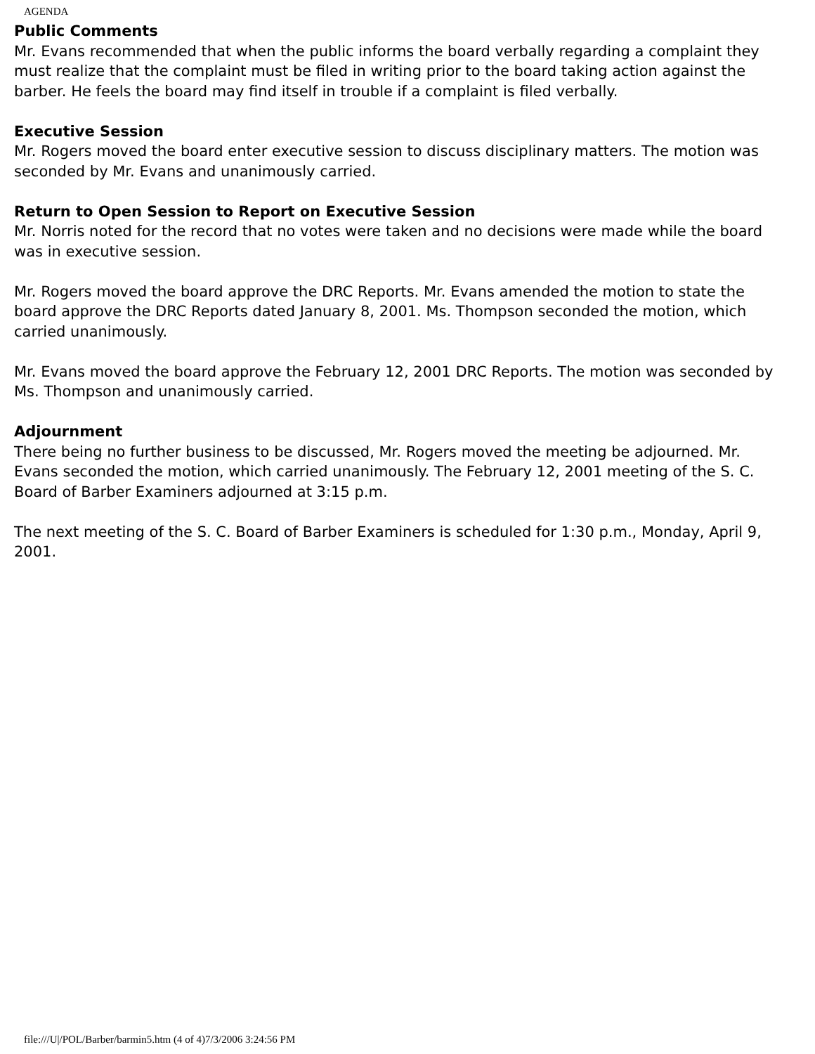AGENDA
Public Comments
Mr. Evans recommended that when the public informs the board verbally regarding a complaint they must realize that the complaint must be filed in writing prior to the board taking action against the barber. He feels the board may find itself in trouble if a complaint is filed verbally.
Executive Session
Mr. Rogers moved the board enter executive session to discuss disciplinary matters. The motion was seconded by Mr. Evans and unanimously carried.
Return to Open Session to Report on Executive Session
Mr. Norris noted for the record that no votes were taken and no decisions were made while the board was in executive session.
Mr. Rogers moved the board approve the DRC Reports. Mr. Evans amended the motion to state the board approve the DRC Reports dated January 8, 2001. Ms. Thompson seconded the motion, which carried unanimously.
Mr. Evans moved the board approve the February 12, 2001 DRC Reports. The motion was seconded by Ms. Thompson and unanimously carried.
Adjournment
There being no further business to be discussed, Mr. Rogers moved the meeting be adjourned. Mr. Evans seconded the motion, which carried unanimously. The February 12, 2001 meeting of the S. C. Board of Barber Examiners adjourned at 3:15 p.m.
The next meeting of the S. C. Board of Barber Examiners is scheduled for 1:30 p.m., Monday, April 9, 2001.
file:///U|/POL/Barber/barmin5.htm (4 of 4)7/3/2006 3:24:56 PM